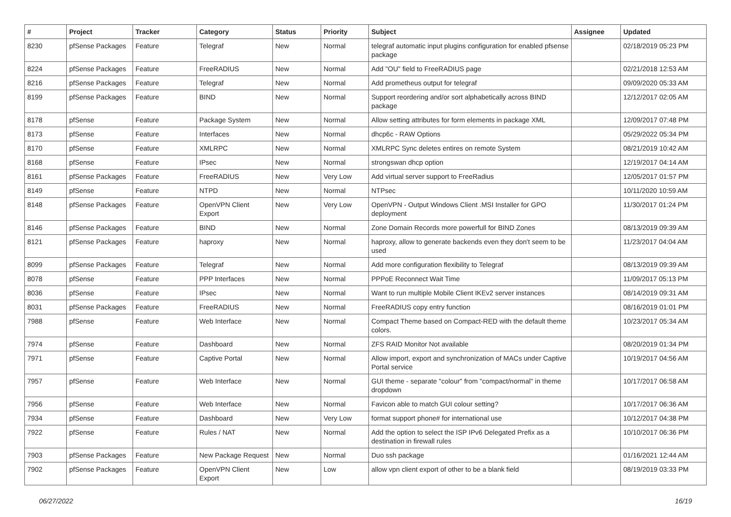| # | Project | Tracker | Category | Status | Priority | Subject | Assignee | Updated |
| --- | --- | --- | --- | --- | --- | --- | --- | --- |
| 8230 | pfSense Packages | Feature | Telegraf | New | Normal | telegraf automatic input plugins configuration for enabled pfsense package | | 02/18/2019 05:23 PM |
| 8224 | pfSense Packages | Feature | FreeRADIUS | New | Normal | Add "OU" field to FreeRADIUS page | | 02/21/2018 12:53 AM |
| 8216 | pfSense Packages | Feature | Telegraf | New | Normal | Add prometheus output for telegraf | | 09/09/2020 05:33 AM |
| 8199 | pfSense Packages | Feature | BIND | New | Normal | Support reordering and/or sort alphabetically across BIND package | | 12/12/2017 02:05 AM |
| 8178 | pfSense | Feature | Package System | New | Normal | Allow setting attributes for form elements in package XML | | 12/09/2017 07:48 PM |
| 8173 | pfSense | Feature | Interfaces | New | Normal | dhcp6c - RAW Options | | 05/29/2022 05:34 PM |
| 8170 | pfSense | Feature | XMLRPC | New | Normal | XMLRPC Sync deletes entires on remote System | | 08/21/2019 10:42 AM |
| 8168 | pfSense | Feature | IPsec | New | Normal | strongswan dhcp option | | 12/19/2017 04:14 AM |
| 8161 | pfSense Packages | Feature | FreeRADIUS | New | Very Low | Add virtual server support to FreeRadius | | 12/05/2017 01:57 PM |
| 8149 | pfSense | Feature | NTPD | New | Normal | NTPsec | | 10/11/2020 10:59 AM |
| 8148 | pfSense Packages | Feature | OpenVPN Client Export | New | Very Low | OpenVPN - Output Windows Client .MSI Installer for GPO deployment | | 11/30/2017 01:24 PM |
| 8146 | pfSense Packages | Feature | BIND | New | Normal | Zone Domain Records more powerfull for BIND Zones | | 08/13/2019 09:39 AM |
| 8121 | pfSense Packages | Feature | haproxy | New | Normal | haproxy, allow to generate backends even they don't seem to be used | | 11/23/2017 04:04 AM |
| 8099 | pfSense Packages | Feature | Telegraf | New | Normal | Add more configuration flexibility to Telegraf | | 08/13/2019 09:39 AM |
| 8078 | pfSense | Feature | PPP Interfaces | New | Normal | PPPoE Reconnect Wait Time | | 11/09/2017 05:13 PM |
| 8036 | pfSense | Feature | IPsec | New | Normal | Want to run multiple Mobile Client IKEv2 server instances | | 08/14/2019 09:31 AM |
| 8031 | pfSense Packages | Feature | FreeRADIUS | New | Normal | FreeRADIUS copy entry function | | 08/16/2019 01:01 PM |
| 7988 | pfSense | Feature | Web Interface | New | Normal | Compact Theme based on Compact-RED with the default theme colors. | | 10/23/2017 05:34 AM |
| 7974 | pfSense | Feature | Dashboard | New | Normal | ZFS RAID Monitor Not available | | 08/20/2019 01:34 PM |
| 7971 | pfSense | Feature | Captive Portal | New | Normal | Allow import, export and synchronization of MACs under Captive Portal service | | 10/19/2017 04:56 AM |
| 7957 | pfSense | Feature | Web Interface | New | Normal | GUI theme - separate "colour" from "compact/normal" in theme dropdown | | 10/17/2017 06:58 AM |
| 7956 | pfSense | Feature | Web Interface | New | Normal | Favicon able to match GUI colour setting? | | 10/17/2017 06:36 AM |
| 7934 | pfSense | Feature | Dashboard | New | Very Low | format support phone# for international use | | 10/12/2017 04:38 PM |
| 7922 | pfSense | Feature | Rules / NAT | New | Normal | Add the option to select the ISP IPv6 Delegated Prefix as a destination in firewall rules | | 10/10/2017 06:36 PM |
| 7903 | pfSense Packages | Feature | New Package Request | New | Normal | Duo ssh package | | 01/16/2021 12:44 AM |
| 7902 | pfSense Packages | Feature | OpenVPN Client Export | New | Low | allow vpn client export of other to be a blank field | | 08/19/2019 03:33 PM |
06/27/2022 16/19